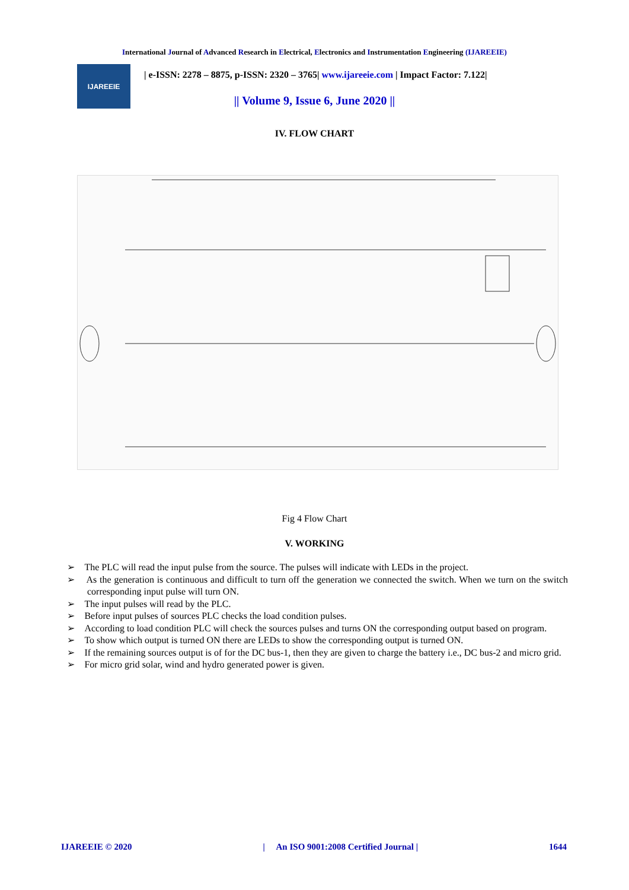International Journal of Advanced Research in Electrical, Electronics and Instrumentation Engineering (IJAREEIE)
IJAREEIE
| e-ISSN: 2278 – 8875, p-ISSN: 2320 – 3765| www.ijareeie.com | Impact Factor: 7.122|
|| Volume 9, Issue 6, June 2020 ||
IV. FLOW CHART
Fig 4 Flow Chart
V. WORKING
➢ The PLC will read the input pulse from the source. The pulses will indicate with LEDs in the project.
➢ As the generation is continuous and difficult to turn off the generation we connected the switch. When we turn on the switch corresponding input pulse will turn ON.
➢ The input pulses will read by the PLC.
➢ Before input pulses of sources PLC checks the load condition pulses.
➢ According to load condition PLC will check the sources pulses and turns ON the corresponding output based on program.
➢ To show which output is turned ON there are LEDs to show the corresponding output is turned ON.
➢ If the remaining sources output is of for the DC bus-1, then they are given to charge the battery i.e., DC bus-2 and micro grid.
➢ For micro grid solar, wind and hydro generated power is given.
IJAREEIE © 2020 | An ISO 9001:2008 Certified Journal | 1644